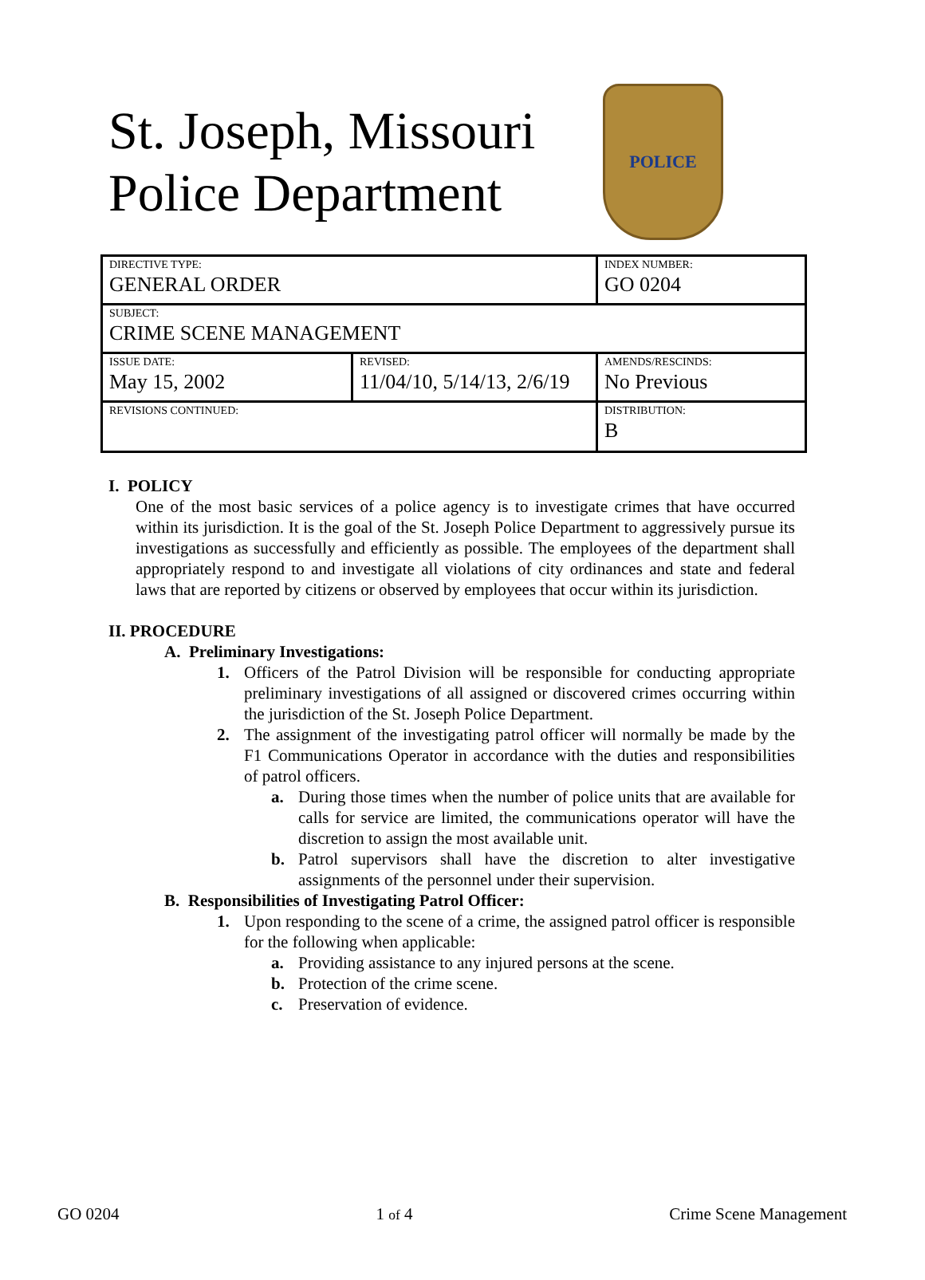St. Joseph, Missouri
Police Department
POLICE
| DIRECTIVE TYPE: GENERAL ORDER | | INDEX NUMBER: GO 0204 |
| SUBJECT: CRIME SCENE MANAGEMENT | | |
| ISSUE DATE: May 15, 2002 | REVISED: 11/04/10, 5/14/13, 2/6/19 | AMENDS/RESCINDS: No Previous |
| REVISIONS CONTINUED: | | DISTRIBUTION: B |
I. POLICY
One of the most basic services of a police agency is to investigate crimes that have occurred within its jurisdiction. It is the goal of the St. Joseph Police Department to aggressively pursue its investigations as successfully and efficiently as possible. The employees of the department shall appropriately respond to and investigate all violations of city ordinances and state and federal laws that are reported by citizens or observed by employees that occur within its jurisdiction.
II. PROCEDURE
A. Preliminary Investigations:
1. Officers of the Patrol Division will be responsible for conducting appropriate preliminary investigations of all assigned or discovered crimes occurring within the jurisdiction of the St. Joseph Police Department.
2. The assignment of the investigating patrol officer will normally be made by the F1 Communications Operator in accordance with the duties and responsibilities of patrol officers.
a. During those times when the number of police units that are available for calls for service are limited, the communications operator will have the discretion to assign the most available unit.
b. Patrol supervisors shall have the discretion to alter investigative assignments of the personnel under their supervision.
B. Responsibilities of Investigating Patrol Officer:
1. Upon responding to the scene of a crime, the assigned patrol officer is responsible for the following when applicable:
a. Providing assistance to any injured persons at the scene.
b. Protection of the crime scene.
c. Preservation of evidence.
GO 0204 1 of 4 Crime Scene Management